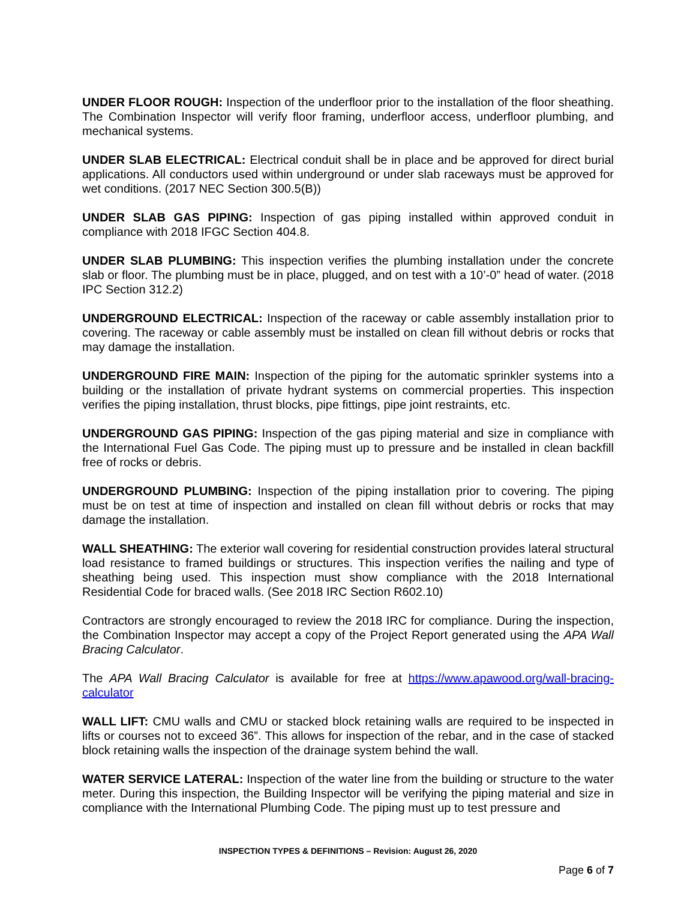UNDER FLOOR ROUGH: Inspection of the underfloor prior to the installation of the floor sheathing. The Combination Inspector will verify floor framing, underfloor access, underfloor plumbing, and mechanical systems.
UNDER SLAB ELECTRICAL: Electrical conduit shall be in place and be approved for direct burial applications. All conductors used within underground or under slab raceways must be approved for wet conditions. (2017 NEC Section 300.5(B))
UNDER SLAB GAS PIPING: Inspection of gas piping installed within approved conduit in compliance with 2018 IFGC Section 404.8.
UNDER SLAB PLUMBING: This inspection verifies the plumbing installation under the concrete slab or floor. The plumbing must be in place, plugged, and on test with a 10’-0” head of water. (2018 IPC Section 312.2)
UNDERGROUND ELECTRICAL: Inspection of the raceway or cable assembly installation prior to covering. The raceway or cable assembly must be installed on clean fill without debris or rocks that may damage the installation.
UNDERGROUND FIRE MAIN: Inspection of the piping for the automatic sprinkler systems into a building or the installation of private hydrant systems on commercial properties. This inspection verifies the piping installation, thrust blocks, pipe fittings, pipe joint restraints, etc.
UNDERGROUND GAS PIPING: Inspection of the gas piping material and size in compliance with the International Fuel Gas Code. The piping must up to pressure and be installed in clean backfill free of rocks or debris.
UNDERGROUND PLUMBING: Inspection of the piping installation prior to covering. The piping must be on test at time of inspection and installed on clean fill without debris or rocks that may damage the installation.
WALL SHEATHING: The exterior wall covering for residential construction provides lateral structural load resistance to framed buildings or structures. This inspection verifies the nailing and type of sheathing being used. This inspection must show compliance with the 2018 International Residential Code for braced walls. (See 2018 IRC Section R602.10)
Contractors are strongly encouraged to review the 2018 IRC for compliance. During the inspection, the Combination Inspector may accept a copy of the Project Report generated using the APA Wall Bracing Calculator.
The APA Wall Bracing Calculator is available for free at https://www.apawood.org/wall-bracing-calculator
WALL LIFT: CMU walls and CMU or stacked block retaining walls are required to be inspected in lifts or courses not to exceed 36”. This allows for inspection of the rebar, and in the case of stacked block retaining walls the inspection of the drainage system behind the wall.
WATER SERVICE LATERAL: Inspection of the water line from the building or structure to the water meter. During this inspection, the Building Inspector will be verifying the piping material and size in compliance with the International Plumbing Code. The piping must up to test pressure and
INSPECTION TYPES & DEFINITIONS – Revision: August 26, 2020
Page 6 of 7